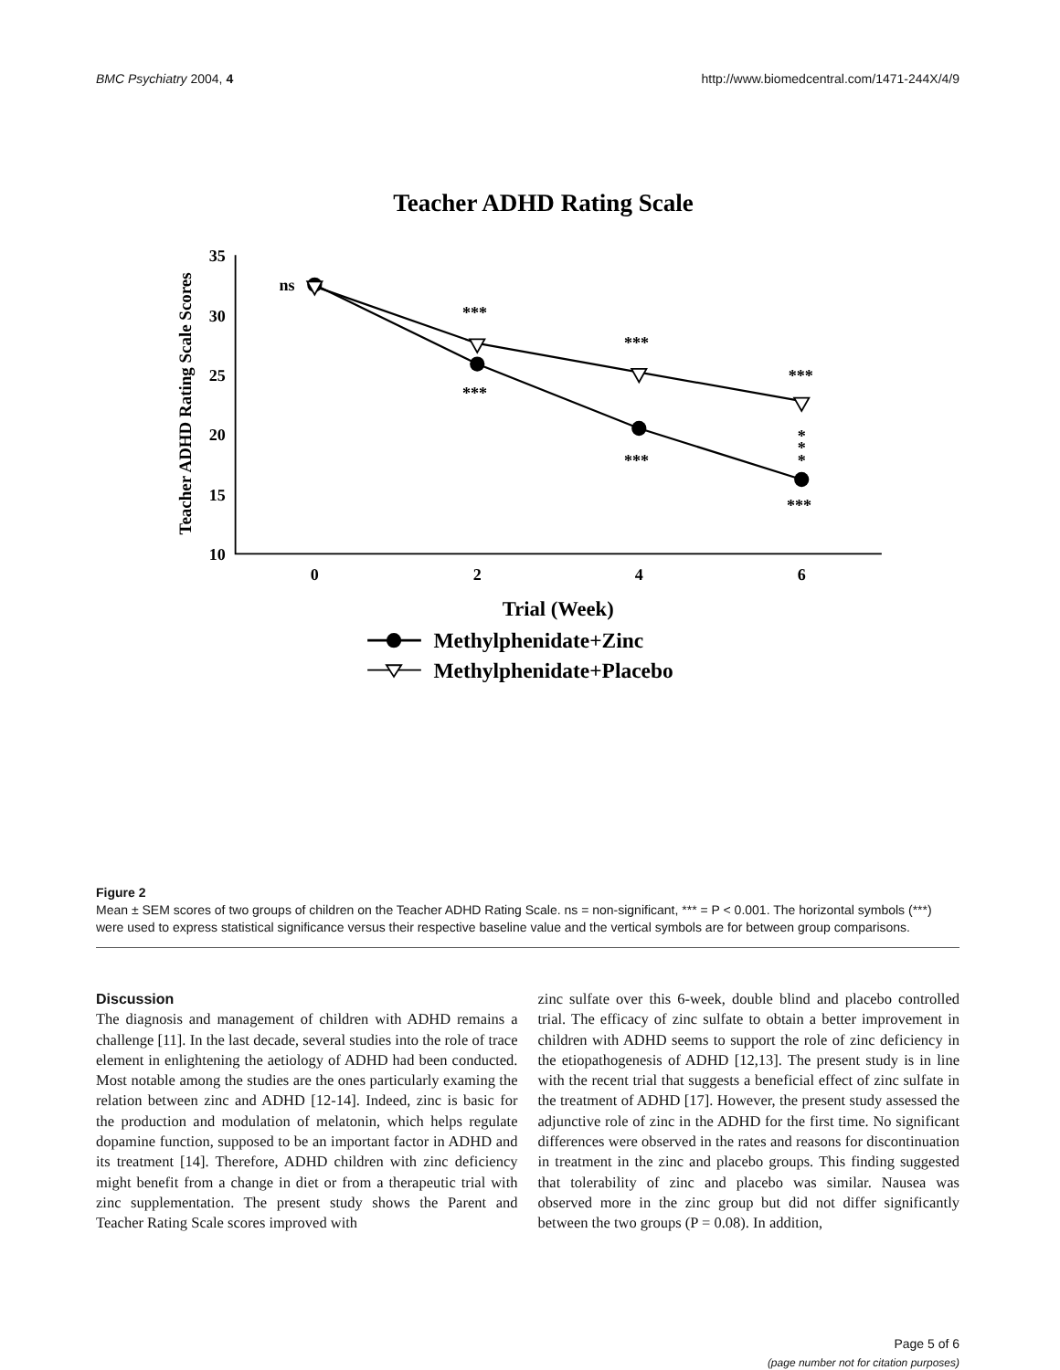BMC Psychiatry 2004, 4 http://www.biomedcentral.com/1471-244X/4/9
Teacher ADHD Rating Scale
Teacher ADHD Rating Scale Scores
35
30
25
20
15
10
0
2
4
6
ns
***
***
***
***
***
***
*
*
*
Trial (Week)
Methylphenidate+Zinc
Methylphenidate+Placebo
Figure 2
Mean ± SEM scores of two groups of children on the Teacher ADHD Rating Scale. ns = non-significant, *** = P < 0.001. The horizontal symbols (***) were used to express statistical significance versus their respective baseline value and the vertical symbols are for between group comparisons.
Discussion
The diagnosis and management of children with ADHD remains a challenge [11]. In the last decade, several studies into the role of trace element in enlightening the aetiology of ADHD had been conducted. Most notable among the studies are the ones particularly examing the relation between zinc and ADHD [12-14]. Indeed, zinc is basic for the production and modulation of melatonin, which helps regulate dopamine function, supposed to be an important factor in ADHD and its treatment [14]. Therefore, ADHD children with zinc deficiency might benefit from a change in diet or from a therapeutic trial with zinc supplementation. The present study shows the Parent and Teacher Rating Scale scores improved with
zinc sulfate over this 6-week, double blind and placebo controlled trial. The efficacy of zinc sulfate to obtain a better improvement in children with ADHD seems to support the role of zinc deficiency in the etiopathogenesis of ADHD [12,13]. The present study is in line with the recent trial that suggests a beneficial effect of zinc sulfate in the treatment of ADHD [17]. However, the present study assessed the adjunctive role of zinc in the ADHD for the first time. No significant differences were observed in the rates and reasons for discontinuation in treatment in the zinc and placebo groups. This finding suggested that tolerability of zinc and placebo was similar. Nausea was observed more in the zinc group but did not differ significantly between the two groups (P = 0.08). In addition,
Page 5 of 6
(page number not for citation purposes)